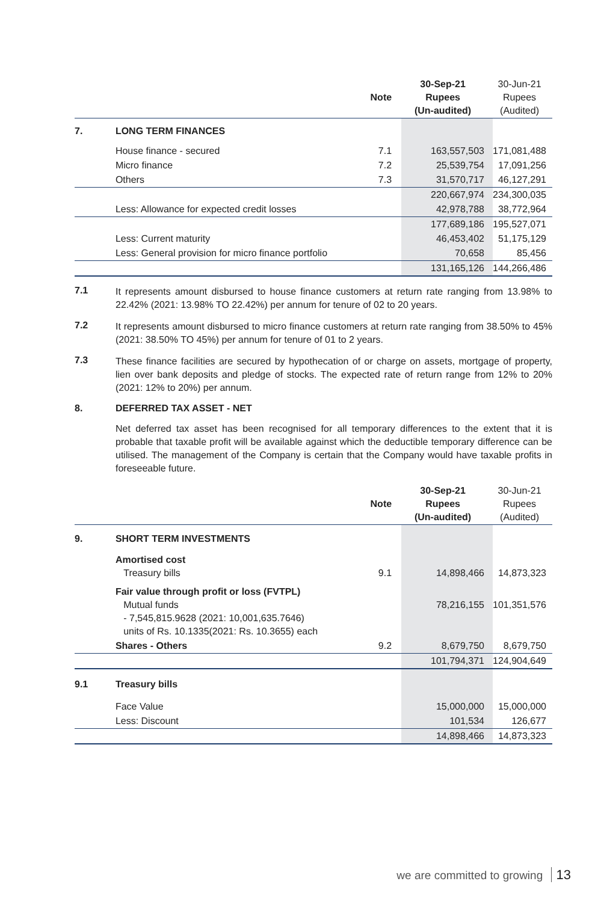| | | Note | 30-Sep-21 Rupees (Un-audited) | 30-Jun-21 Rupees (Audited) |
| --- | --- | --- | --- | --- |
| 7. | LONG TERM FINANCES | | | |
| | House finance - secured | 7.1 | 163,557,503 | 171,081,488 |
| | Micro finance | 7.2 | 25,539,754 | 17,091,256 |
| | Others | 7.3 | 31,570,717 | 46,127,291 |
| | | | 220,667,974 | 234,300,035 |
| | Less: Allowance for expected credit losses | | 42,978,788 | 38,772,964 |
| | | | 177,689,186 | 195,527,071 |
| | Less: Current maturity | | 46,453,402 | 51,175,129 |
| | Less: General provision for micro finance portfolio | | 70,658 | 85,456 |
| | | | 131,165,126 | 144,266,486 |
7.1
It represents amount disbursed to house finance customers at return rate ranging from 13.98% to 22.42% (2021: 13.98% TO 22.42%) per annum for tenure of 02 to 20 years.
7.2
It represents amount disbursed to micro finance customers at return rate ranging from 38.50% to 45% (2021: 38.50% TO 45%) per annum for tenure of 01 to 2 years.
7.3
These finance facilities are secured by hypothecation of or charge on assets, mortgage of property, lien over bank deposits and pledge of stocks. The expected rate of return range from 12% to 20% (2021: 12% to 20%) per annum.
8. DEFERRED TAX ASSET - NET
Net deferred tax asset has been recognised for all temporary differences to the extent that it is probable that taxable profit will be available against which the deductible temporary difference can be utilised. The management of the Company is certain that the Company would have taxable profits in foreseeable future.
| | | Note | 30-Sep-21 Rupees (Un-audited) | 30-Jun-21 Rupees (Audited) |
| --- | --- | --- | --- | --- |
| 9. | SHORT TERM INVESTMENTS | | | |
| | Amortised cost Treasury bills | 9.1 | 14,898,466 | 14,873,323 |
| | Fair value through profit or loss (FVTPL) Mutual funds - 7,545,815.9628 (2021: 10,001,635.7646) units of Rs. 10.1335(2021: Rs. 10.3655) each | | 78,216,155 | 101,351,576 |
| | Shares - Others | 9.2 | 8,679,750 | 8,679,750 |
| | | | 101,794,371 | 124,904,649 |
| 9.1 | Treasury bills | | | |
| | Face Value | | 15,000,000 | 15,000,000 |
| | Less: Discount | | 101,534 | 126,677 |
| | | | 14,898,466 | 14,873,323 |
we are committed to growing 13